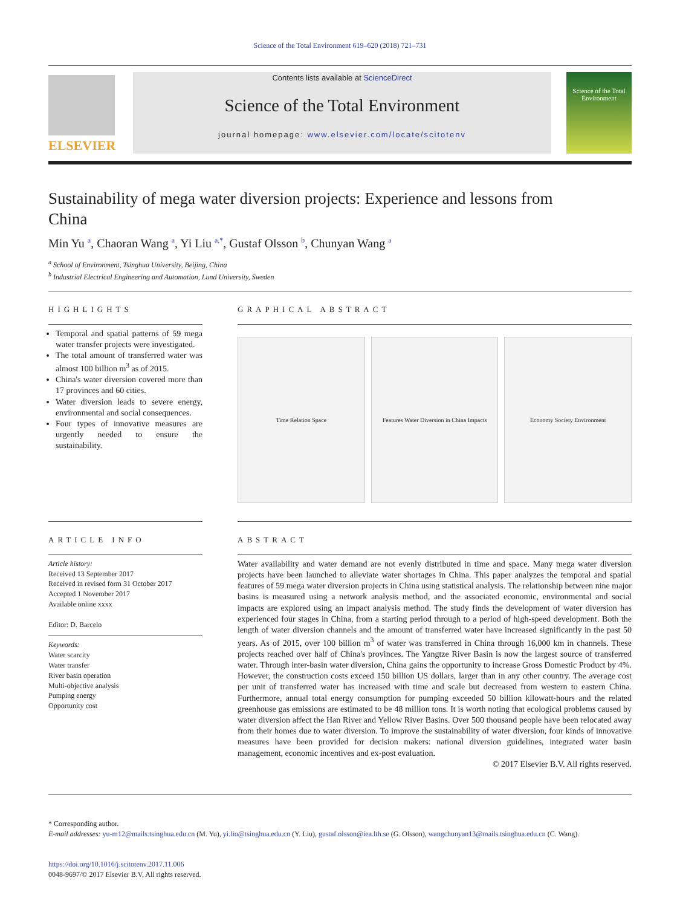Science of the Total Environment 619–620 (2018) 721–731
ELSEVIER
Contents lists available at ScienceDirect
Science of the Total Environment
journal homepage: www.elsevier.com/locate/scitotenv
Science of the Total Environment
Sustainability of mega water diversion projects: Experience and lessons from China
Min Yu <sup>a</sup>, Chaoran Wang <sup>a</sup>, Yi Liu <sup>a,*</sup>, Gustaf Olsson <sup>b</sup>, Chunyan Wang <sup>a</sup>
<sup>a</sup> School of Environment, Tsinghua University, Beijing, China
<sup>b</sup> Industrial Electrical Engineering and Automation, Lund University, Sweden
HIGHLIGHTS
Temporal and spatial patterns of 59 mega water transfer projects were investigated.
The total amount of transferred water was almost 100 billion m<sup>3</sup> as of 2015.
China's water diversion covered more than 17 provinces and 60 cities.
Water diversion leads to severe energy, environmental and social consequences.
Four types of innovative measures are urgently needed to ensure the sustainability.
GRAPHICAL ABSTRACT
Time Relation Space Features Water Diversion in China Impacts
Economy Society Environment
ARTICLE INFO
Article history:
Received 13 September 2017
Received in revised form 31 October 2017
Accepted 1 November 2017
Available online xxxx
Editor: D. Barcelo
Keywords:
Water scarcity
Water transfer
River basin operation
Multi-objective analysis
Pumping energy
Opportunity cost
ABSTRACT
Water availability and water demand are not evenly distributed in time and space. Many mega water diversion projects have been launched to alleviate water shortages in China. This paper analyzes the temporal and spatial features of 59 mega water diversion projects in China using statistical analysis. The relationship between nine major basins is measured using a network analysis method, and the associated economic, environmental and social impacts are explored using an impact analysis method. The study finds the development of water diversion has experienced four stages in China, from a starting period through to a period of high-speed development. Both the length of water diversion channels and the amount of transferred water have increased significantly in the past 50 years. As of 2015, over 100 billion m<sup>3</sup> of water was transferred in China through 16,000 km in channels. These projects reached over half of China's provinces. The Yangtze River Basin is now the largest source of transferred water. Through inter-basin water diversion, China gains the opportunity to increase Gross Domestic Product by 4%. However, the construction costs exceed 150 billion US dollars, larger than in any other country. The average cost per unit of transferred water has increased with time and scale but decreased from western to eastern China. Furthermore, annual total energy consumption for pumping exceeded 50 billion kilowatt-hours and the related greenhouse gas emissions are estimated to be 48 million tons. It is worth noting that ecological problems caused by water diversion affect the Han River and Yellow River Basins. Over 500 thousand people have been relocated away from their homes due to water diversion. To improve the sustainability of water diversion, four kinds of innovative measures have been provided for decision makers: national diversion guidelines, integrated water basin management, economic incentives and ex-post evaluation.
© 2017 Elsevier B.V. All rights reserved.
* Corresponding author.
E-mail addresses: yu-m12@mails.tsinghua.edu.cn (M. Yu), yi.liu@tsinghua.edu.cn (Y. Liu), gustaf.olsson@iea.lth.se (G. Olsson), wangchunyan13@mails.tsinghua.edu.cn (C. Wang).
https://doi.org/10.1016/j.scitotenv.2017.11.006
0048-9697/© 2017 Elsevier B.V. All rights reserved.